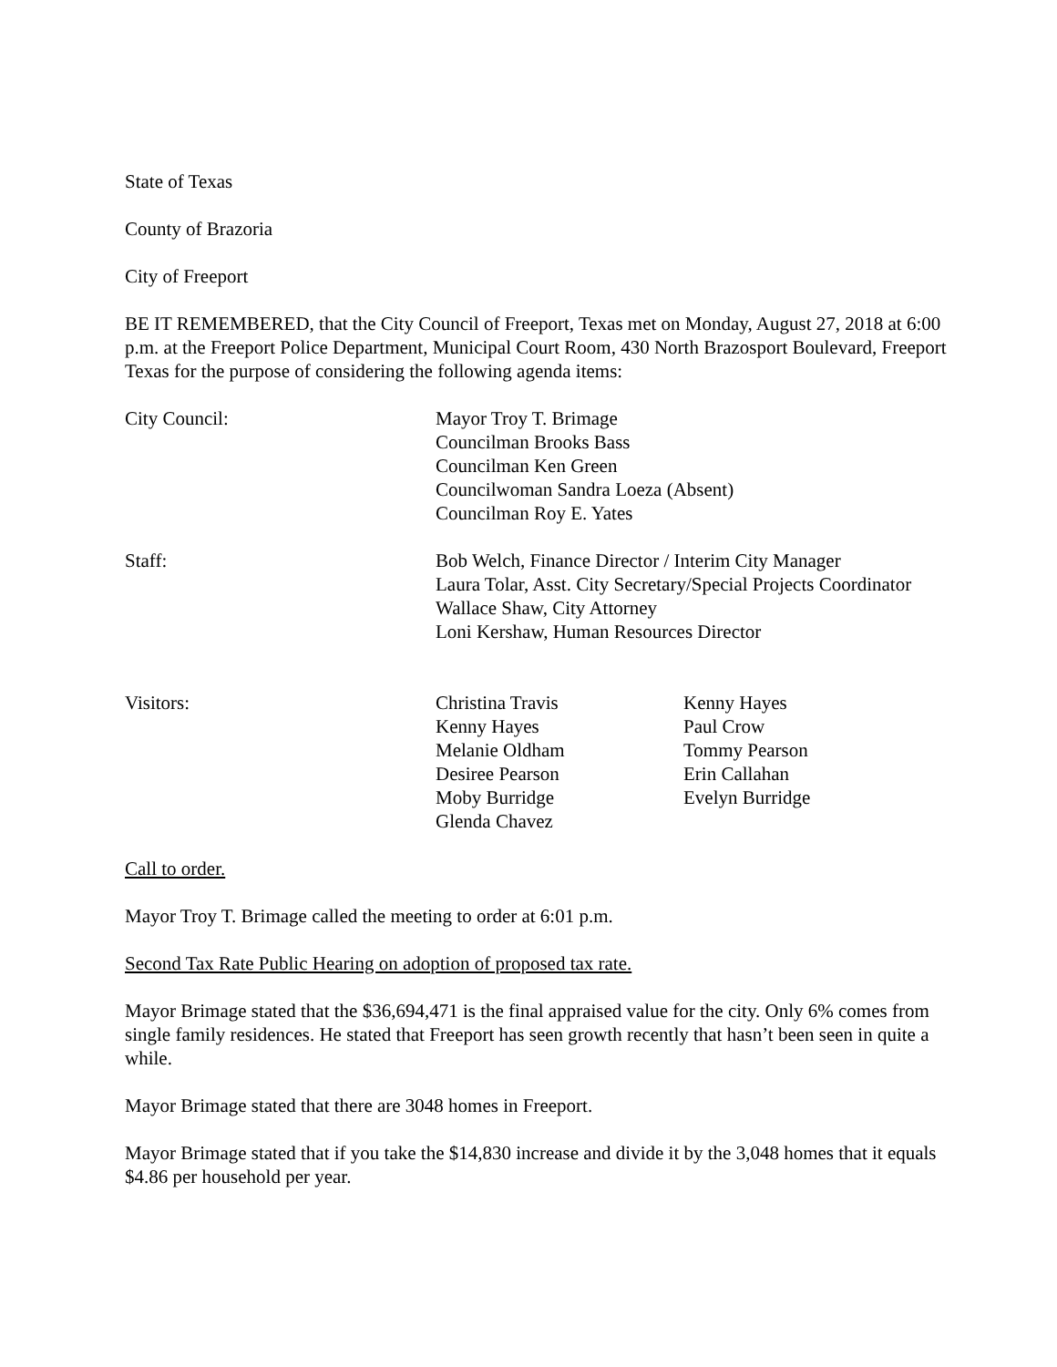State of Texas
County of Brazoria
City of Freeport
BE IT REMEMBERED, that the City Council of Freeport, Texas met on Monday, August 27, 2018 at 6:00 p.m. at the Freeport Police Department, Municipal Court Room, 430 North Brazosport Boulevard, Freeport Texas for the purpose of considering the following agenda items:
City Council: Mayor Troy T. Brimage
Councilman Brooks Bass
Councilman Ken Green
Councilwoman Sandra Loeza (Absent)
Councilman Roy E. Yates
Staff: Bob Welch, Finance Director / Interim City Manager
Laura Tolar, Asst. City Secretary/Special Projects Coordinator
Wallace Shaw, City Attorney
Loni Kershaw, Human Resources Director
Visitors: Christina Travis
Kenny Hayes
Melanie Oldham
Desiree Pearson
Moby Burridge
Glenda Chavez
Kenny Hayes
Paul Crow
Tommy Pearson
Erin Callahan
Evelyn Burridge
Call to order.
Mayor Troy T. Brimage called the meeting to order at 6:01 p.m.
Second Tax Rate Public Hearing on adoption of proposed tax rate.
Mayor Brimage stated that the $36,694,471 is the final appraised value for the city. Only 6% comes from single family residences. He stated that Freeport has seen growth recently that hasn’t been seen in quite a while.
Mayor Brimage stated that there are 3048 homes in Freeport.
Mayor Brimage stated that if you take the $14,830 increase and divide it by the 3,048 homes that it equals $4.86 per household per year.